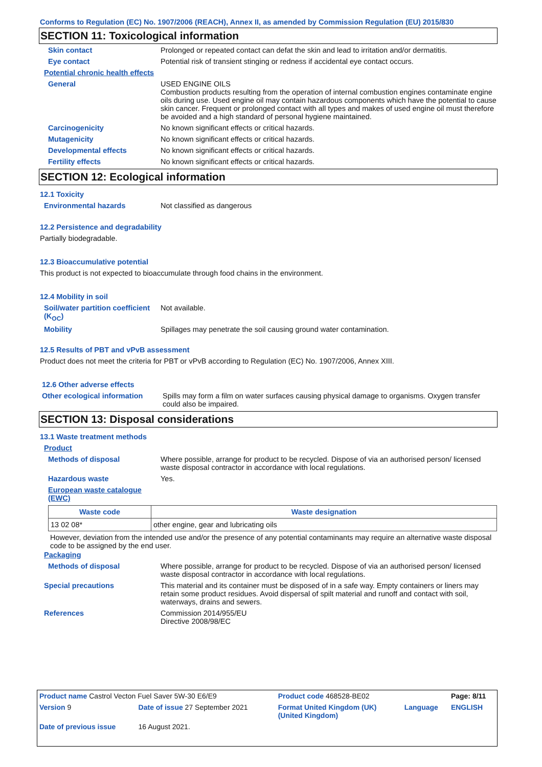Conforms to Regulation (EC) No. 1907/2006 (REACH), Annex II, as amended by Commission Regulation (EU) 2015/830
SECTION 11: Toxicological information
Skin contact Prolonged or repeated contact can defat the skin and lead to irritation and/or dermatitis.
Eye contact Potential risk of transient stinging or redness if accidental eye contact occurs.
Potential chronic health effects
General USED ENGINE OILS
Combustion products resulting from the operation of internal combustion engines contaminate engine oils during use. Used engine oil may contain hazardous components which have the potential to cause skin cancer. Frequent or prolonged contact with all types and makes of used engine oil must therefore be avoided and a high standard of personal hygiene maintained.
Carcinogenicity No known significant effects or critical hazards.
Mutagenicity No known significant effects or critical hazards.
Developmental effects No known significant effects or critical hazards.
Fertility effects No known significant effects or critical hazards.
SECTION 12: Ecological information
12.1 Toxicity
Environmental hazards Not classified as dangerous
12.2 Persistence and degradability
Partially biodegradable.
12.3 Bioaccumulative potential
This product is not expected to bioaccumulate through food chains in the environment.
12.4 Mobility in soil
Soil/water partition coefficient (K<sub>OC</sub>)
Not available.
Mobility Spillages may penetrate the soil causing ground water contamination.
12.5 Results of PBT and vPvB assessment
Product does not meet the criteria for PBT or vPvB according to Regulation (EC) No. 1907/2006, Annex XIII.
12.6 Other adverse effects
Other ecological information
Spills may form a film on water surfaces causing physical damage to organisms. Oxygen transfer could also be impaired.
SECTION 13: Disposal considerations
13.1 Waste treatment methods
Product
Methods of disposal Where possible, arrange for product to be recycled. Dispose of via an authorised person/ licensed waste disposal contractor in accordance with local regulations.
Hazardous waste Yes.
European waste catalogue (EWC)
| Waste code | Waste designation |
| --- | --- |
| 13 02 08* | other engine, gear and lubricating oils |
However, deviation from the intended use and/or the presence of any potential contaminants may require an alternative waste disposal code to be assigned by the end user.
Packaging
Methods of disposal Where possible, arrange for product to be recycled. Dispose of via an authorised person/ licensed waste disposal contractor in accordance with local regulations.
Special precautions This material and its container must be disposed of in a safe way. Empty containers or liners may retain some product residues. Avoid dispersal of spilt material and runoff and contact with soil, waterways, drains and sewers.
References Commission 2014/955/EU
Directive 2008/98/EC
| Product name Castrol Vecton Fuel Saver 5W-30 E6/E9 | | Product code 468528-BE02 | | Page: 8/11 |
| Version 9 | Date of issue 27 September 2021 | Format United Kingdom (UK) (United Kingdom) | Language | ENGLISH |
| Date of previous issue | 16 August 2021. | | | |